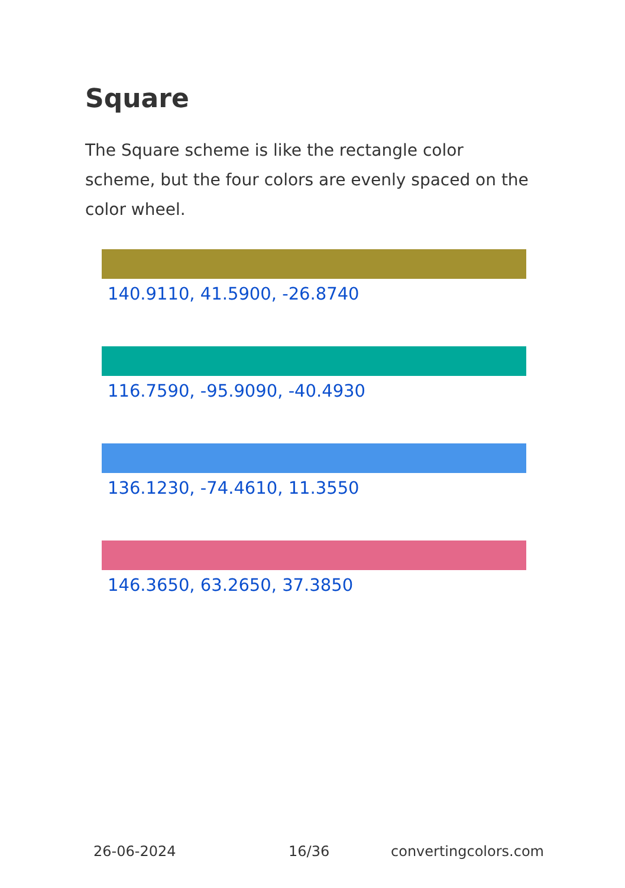Square
The Square scheme is like the rectangle color scheme, but the four colors are evenly spaced on the color wheel.
140.9110, 41.5900, -26.8740
116.7590, -95.9090, -40.4930
136.1230, -74.4610, 11.3550
146.3650, 63.2650, 37.3850
26-06-2024 16/36 convertingcolors.com